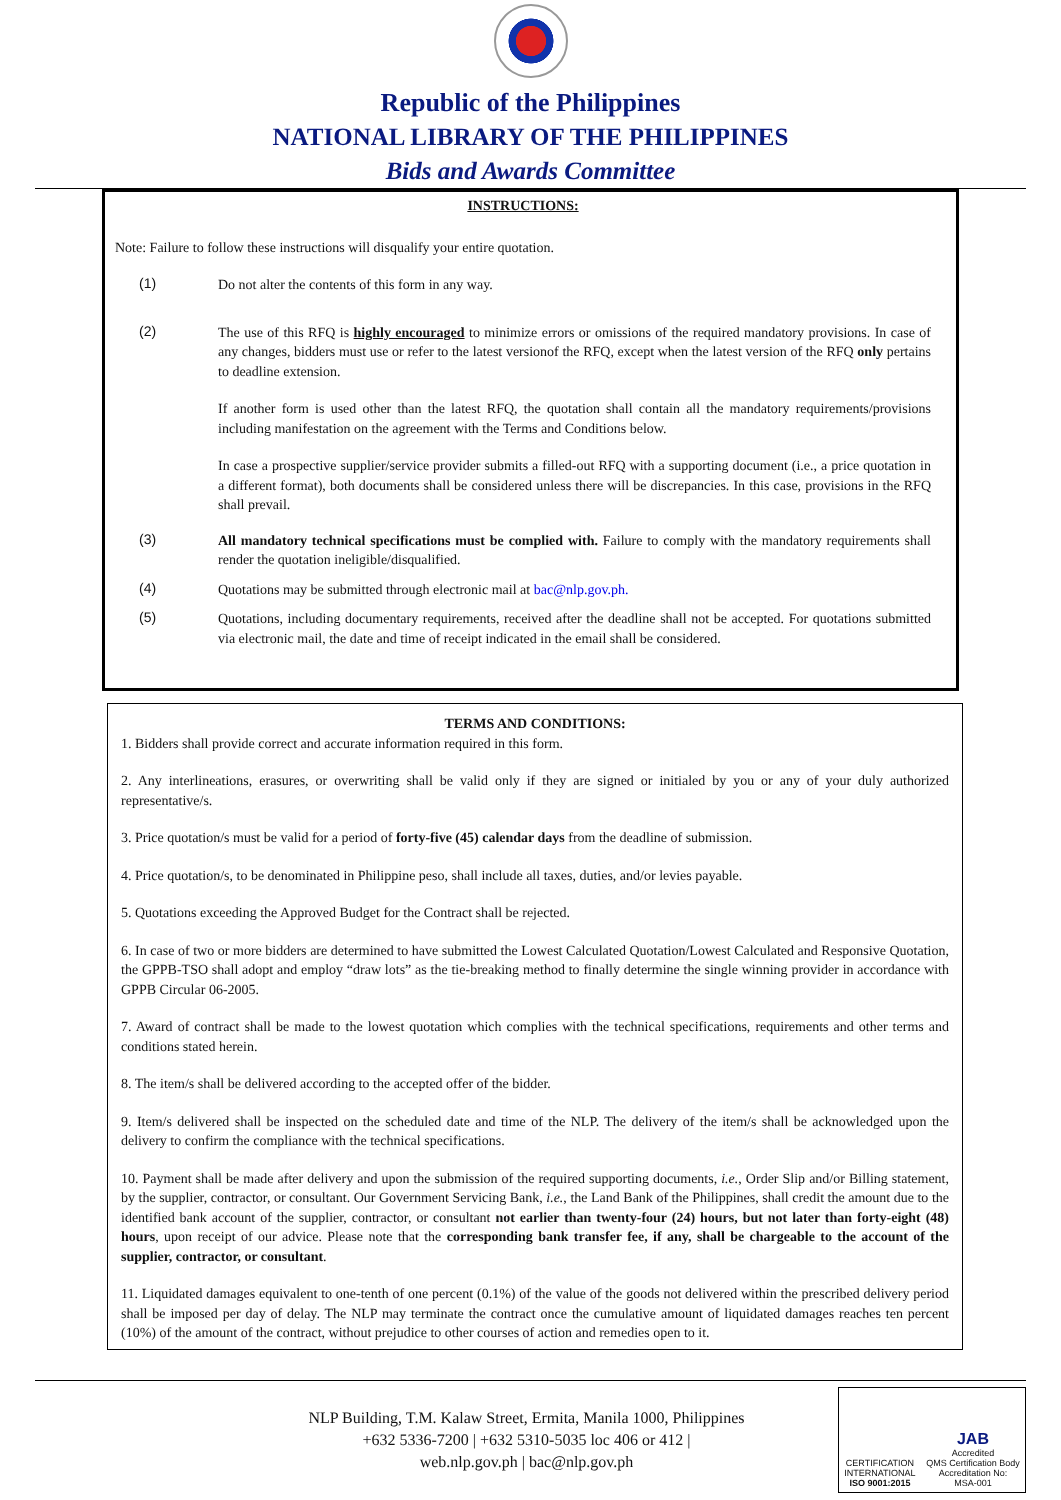Republic of the Philippines
NATIONAL LIBRARY OF THE PHILIPPINES
Bids and Awards Committee
INSTRUCTIONS:
Note: Failure to follow these instructions will disqualify your entire quotation.
(1)
Do not alter the contents of this form in any way.
(2)
The use of this RFQ is highly encouraged to minimize errors or omissions of the required mandatory provisions. In case of any changes, bidders must use or refer to the latest versionof the RFQ, except when the latest version of the RFQ only pertains to deadline extension.
If another form is used other than the latest RFQ, the quotation shall contain all the mandatory requirements/provisions including manifestation on the agreement with the Terms and Conditions below.
In case a prospective supplier/service provider submits a filled-out RFQ with a supporting document (i.e., a price quotation in a different format), both documents shall be considered unless there will be discrepancies. In this case, provisions in the RFQ shall prevail.
(3)
All mandatory technical specifications must be complied with. Failure to comply with the mandatory requirements shall render the quotation ineligible/disqualified.
(4)
Quotations may be submitted through electronic mail at bac@nlp.gov.ph.
(5)
Quotations, including documentary requirements, received after the deadline shall not be accepted. For quotations submitted via electronic mail, the date and time of receipt indicated in the email shall be considered.
TERMS AND CONDITIONS:
1. Bidders shall provide correct and accurate information required in this form.
2. Any interlineations, erasures, or overwriting shall be valid only if they are signed or initialed by you or any of your duly authorized representative/s.
3. Price quotation/s must be valid for a period of forty-five (45) calendar days from the deadline of submission.
4. Price quotation/s, to be denominated in Philippine peso, shall include all taxes, duties, and/or levies payable.
5. Quotations exceeding the Approved Budget for the Contract shall be rejected.
6. In case of two or more bidders are determined to have submitted the Lowest Calculated Quotation/Lowest Calculated and Responsive Quotation, the GPPB-TSO shall adopt and employ “draw lots” as the tie-breaking method to finally determine the single winning provider in accordance with GPPB Circular 06-2005.
7. Award of contract shall be made to the lowest quotation which complies with the technical specifications, requirements and other terms and conditions stated herein.
8. The item/s shall be delivered according to the accepted offer of the bidder.
9. Item/s delivered shall be inspected on the scheduled date and time of the NLP. The delivery of the item/s shall be acknowledged upon the delivery to confirm the compliance with the technical specifications.
10. Payment shall be made after delivery and upon the submission of the required supporting documents, i.e., Order Slip and/or Billing statement, by the supplier, contractor, or consultant. Our Government Servicing Bank, i.e., the Land Bank of the Philippines, shall credit the amount due to the identified bank account of the supplier, contractor, or consultant not earlier than twenty-four (24) hours, but not later than forty-eight (48) hours, upon receipt of our advice. Please note that the corresponding bank transfer fee, if any, shall be chargeable to the account of the supplier, contractor, or consultant.
11. Liquidated damages equivalent to one-tenth of one percent (0.1%) of the value of the goods not delivered within the prescribed delivery period shall be imposed per day of delay. The NLP may terminate the contract once the cumulative amount of liquidated damages reaches ten percent (10%) of the amount of the contract, without prejudice to other courses of action and remedies open to it.
NLP Building, T.M. Kalaw Street, Ermita, Manila 1000, Philippines
+632 5336-7200 | +632 5310-5035 loc 406 or 412 |
web.nlp.gov.ph | bac@nlp.gov.ph
CERTIFICATION
INTERNATIONAL
ISO 9001:2015
JAB
Accredited
QMS Certification Body
Accreditation No:
MSA-001